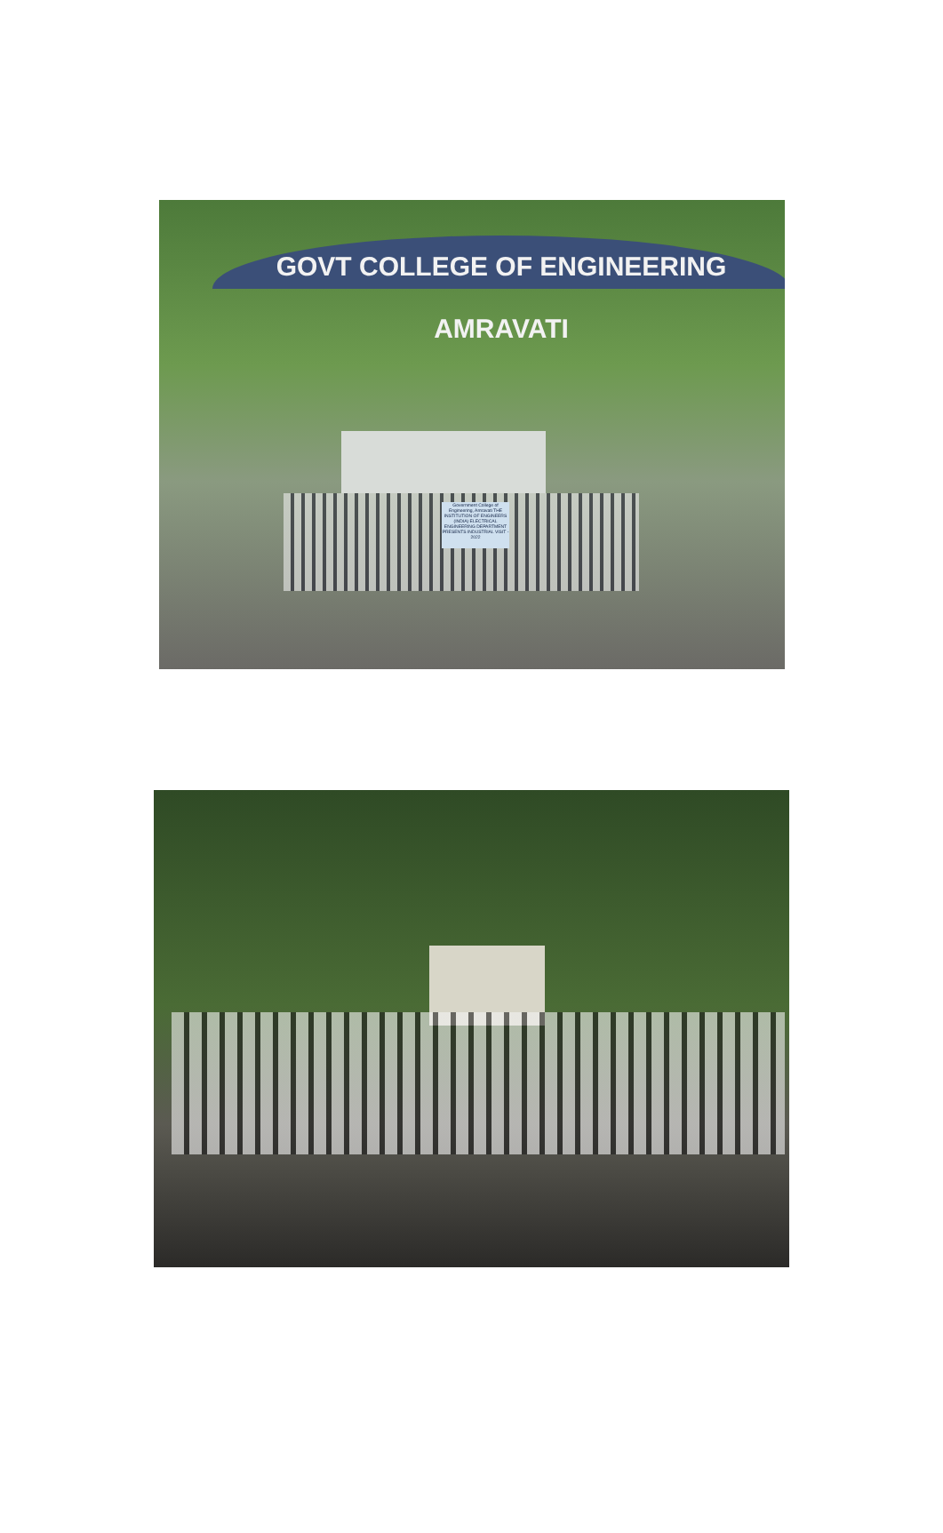GOVT COLLEGE OF ENGINEERING AMRAVATI
Government College of Engineering, Amravati THE INSTITUTION OF ENGINEERS (INDIA) ELECTRICAL ENGINEERING DEPARTMENT PRESENTS INDUSTRIAL VISIT - 2022